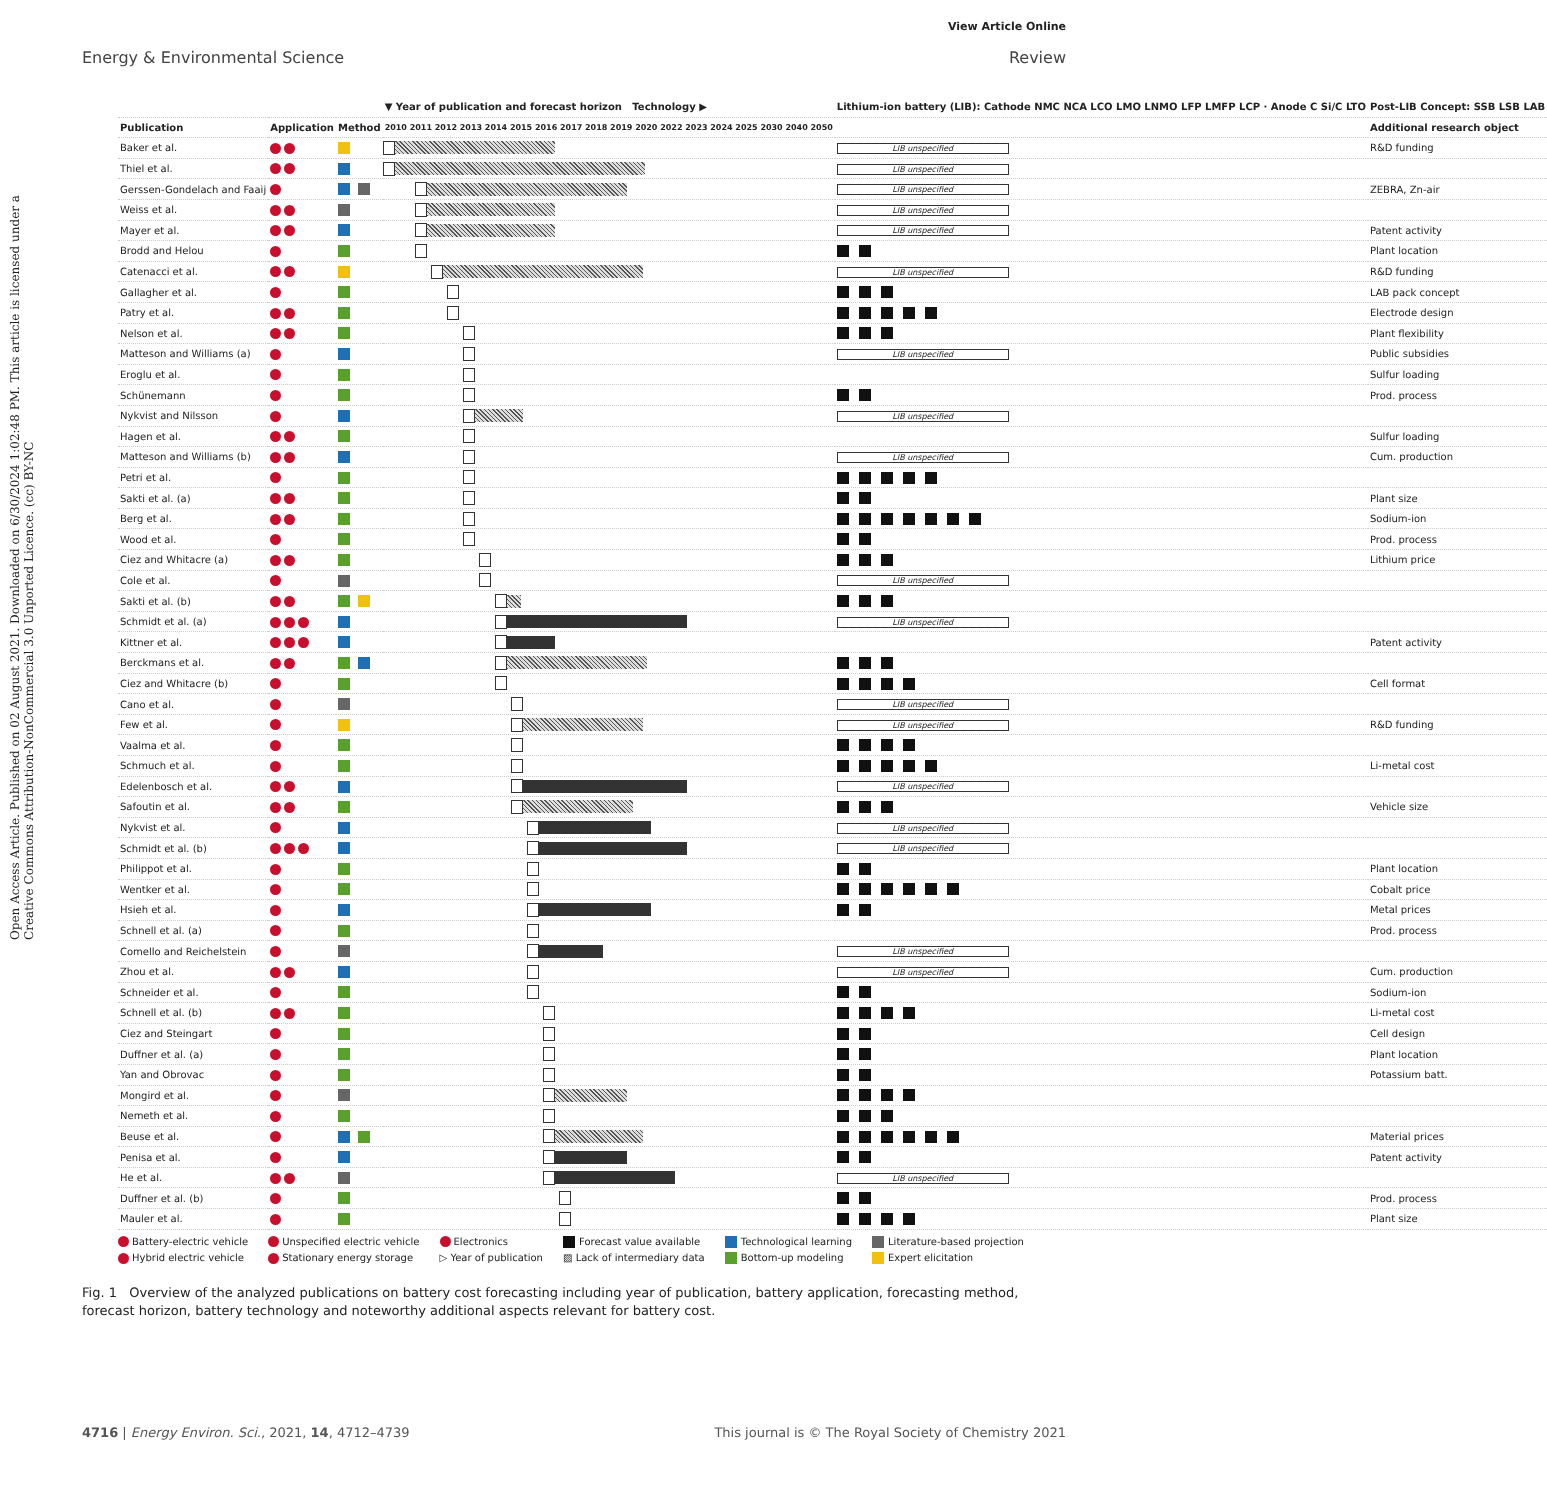View Article Online
Open Access Article. Published on 02 August 2021. Downloaded on 6/30/2024 1:02:48 PM. This article is licensed under a Creative Commons Attribution-NonCommercial 3.0 Unported Licence. (cc) BY-NC
Energy & Environmental Science Review
| | | | ▼ Year of publication and forecast horizon Technology ▶ | Lithium-ion battery (LIB): Cathode NMC NCA LCO LMO LNMO LFP LMFP LCP · Anode C Si/C LTO | Post-LIB Concept: SSB LSB LAB |
| Publication | Application | Method | 2010 2011 2012 2013 2014 2015 2016 2017 2018 2019 2020 2022 2023 2024 2025 2030 2040 2050 | | Additional research object |
| Baker et al. | | | | LIB unspecified | R&D funding |
| Thiel et al. | | | | LIB unspecified | |
| Gerssen-Gondelach and Faaij | | | | LIB unspecified | ZEBRA, Zn-air |
| Weiss et al. | | | | LIB unspecified | |
| Mayer et al. | | | | LIB unspecified | Patent activity |
| Brodd and Helou | | | | | Plant location |
| Catenacci et al. | | | | LIB unspecified | R&D funding |
| Gallagher et al. | | | | | LAB pack concept |
| Patry et al. | | | | | Electrode design |
| Nelson et al. | | | | | Plant flexibility |
| Matteson and Williams (a) | | | | LIB unspecified | Public subsidies |
| Eroglu et al. | | | | | Sulfur loading |
| Schünemann | | | | | Prod. process |
| Nykvist and Nilsson | | | | LIB unspecified | |
| Hagen et al. | | | | | Sulfur loading |
| Matteson and Williams (b) | | | | LIB unspecified | Cum. production |
| Petri et al. | | | | | |
| Sakti et al. (a) | | | | | Plant size |
| Berg et al. | | | | | Sodium-ion |
| Wood et al. | | | | | Prod. process |
| Ciez and Whitacre (a) | | | | | Lithium price |
| Cole et al. | | | | LIB unspecified | |
| Sakti et al. (b) | | | | | |
| Schmidt et al. (a) | | | | LIB unspecified | |
| Kittner et al. | | | | | Patent activity |
| Berckmans et al. | | | | | |
| Ciez and Whitacre (b) | | | | | Cell format |
| Cano et al. | | | | LIB unspecified | |
| Few et al. | | | | LIB unspecified | R&D funding |
| Vaalma et al. | | | | | |
| Schmuch et al. | | | | | Li-metal cost |
| Edelenbosch et al. | | | | LIB unspecified | |
| Safoutin et al. | | | | | Vehicle size |
| Nykvist et al. | | | | LIB unspecified | |
| Schmidt et al. (b) | | | | LIB unspecified | |
| Philippot et al. | | | | | Plant location |
| Wentker et al. | | | | | Cobalt price |
| Hsieh et al. | | | | | Metal prices |
| Schnell et al. (a) | | | | | Prod. process |
| Comello and Reichelstein | | | | LIB unspecified | |
| Zhou et al. | | | | LIB unspecified | Cum. production |
| Schneider et al. | | | | | Sodium-ion |
| Schnell et al. (b) | | | | | Li-metal cost |
| Ciez and Steingart | | | | | Cell design |
| Duffner et al. (a) | | | | | Plant location |
| Yan and Obrovac | | | | | Potassium batt. |
| Mongird et al. | | | | | |
| Nemeth et al. | | | | | |
| Beuse et al. | | | | | Material prices |
| Penisa et al. | | | | | Patent activity |
| He et al. | | | | LIB unspecified | |
| Duffner et al. (b) | | | | | Prod. process |
| Mauler et al. | | | | | Plant size |
Battery-electric vehicle Unspecified electric vehicle Electronics Forecast value available Technological learning Literature-based projection Hybrid electric vehicle Stationary energy storage ▷ Year of publication ▨ Lack of intermediary data Bottom-up modeling Expert elicitation
Fig. 1 Overview of the analyzed publications on battery cost forecasting including year of publication, battery application, forecasting method, forecast horizon, battery technology and noteworthy additional aspects relevant for battery cost.
4716 | Energy Environ. Sci., 2021, 14, 4712–4739 This journal is © The Royal Society of Chemistry 2021